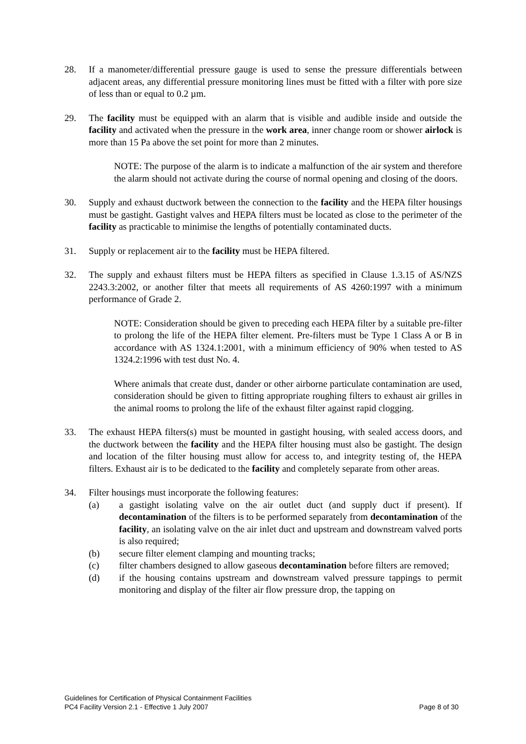28. If a manometer/differential pressure gauge is used to sense the pressure differentials between adjacent areas, any differential pressure monitoring lines must be fitted with a filter with pore size of less than or equal to 0.2 µm.
29. The facility must be equipped with an alarm that is visible and audible inside and outside the facility and activated when the pressure in the work area, inner change room or shower airlock is more than 15 Pa above the set point for more than 2 minutes.
NOTE: The purpose of the alarm is to indicate a malfunction of the air system and therefore the alarm should not activate during the course of normal opening and closing of the doors.
30. Supply and exhaust ductwork between the connection to the facility and the HEPA filter housings must be gastight. Gastight valves and HEPA filters must be located as close to the perimeter of the facility as practicable to minimise the lengths of potentially contaminated ducts.
31. Supply or replacement air to the facility must be HEPA filtered.
32. The supply and exhaust filters must be HEPA filters as specified in Clause 1.3.15 of AS/NZS 2243.3:2002, or another filter that meets all requirements of AS 4260:1997 with a minimum performance of Grade 2.
NOTE: Consideration should be given to preceding each HEPA filter by a suitable pre-filter to prolong the life of the HEPA filter element. Pre-filters must be Type 1 Class A or B in accordance with AS 1324.1:2001, with a minimum efficiency of 90% when tested to AS 1324.2:1996 with test dust No. 4.
Where animals that create dust, dander or other airborne particulate contamination are used, consideration should be given to fitting appropriate roughing filters to exhaust air grilles in the animal rooms to prolong the life of the exhaust filter against rapid clogging.
33. The exhaust HEPA filters(s) must be mounted in gastight housing, with sealed access doors, and the ductwork between the facility and the HEPA filter housing must also be gastight. The design and location of the filter housing must allow for access to, and integrity testing of, the HEPA filters. Exhaust air is to be dedicated to the facility and completely separate from other areas.
34. Filter housings must incorporate the following features:
(a) a gastight isolating valve on the air outlet duct (and supply duct if present). If decontamination of the filters is to be performed separately from decontamination of the facility, an isolating valve on the air inlet duct and upstream and downstream valved ports is also required;
(b) secure filter element clamping and mounting tracks;
(c) filter chambers designed to allow gaseous decontamination before filters are removed;
(d) if the housing contains upstream and downstream valved pressure tappings to permit monitoring and display of the filter air flow pressure drop, the tapping on
Guidelines for Certification of Physical Containment Facilities
PC4 Facility Version 2.1 - Effective 1 July 2007 Page 8 of 30